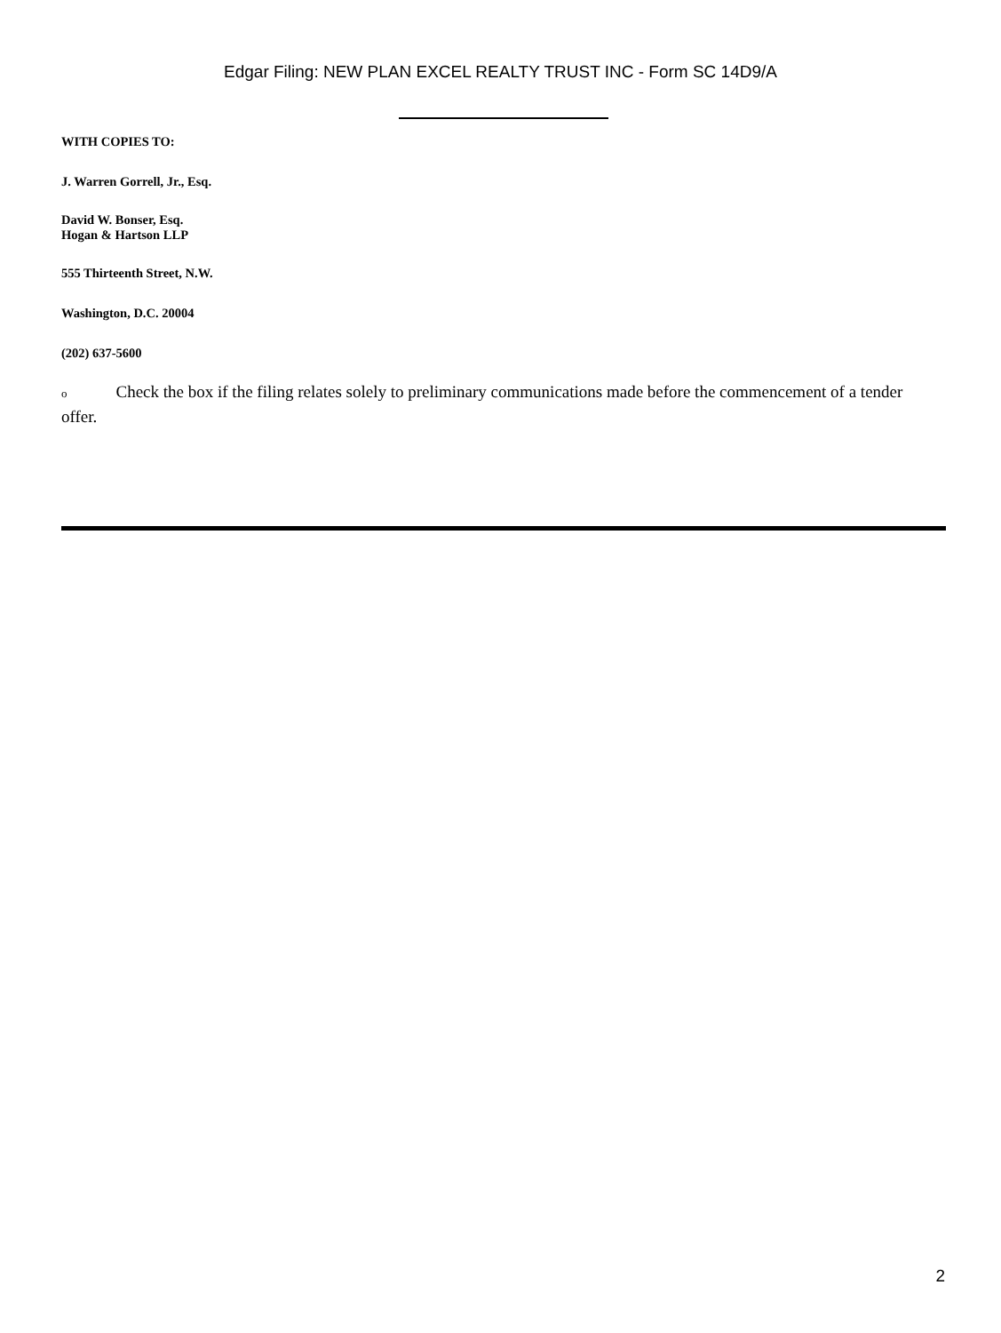Edgar Filing: NEW PLAN EXCEL REALTY TRUST INC - Form SC 14D9/A
WITH COPIES TO:
J. Warren Gorrell, Jr., Esq.
David W. Bonser, Esq.
Hogan & Hartson LLP
555 Thirteenth Street, N.W.
Washington, D.C. 20004
(202) 637-5600
o Check the box if the filing relates solely to preliminary communications made before the commencement of a tender offer.
2